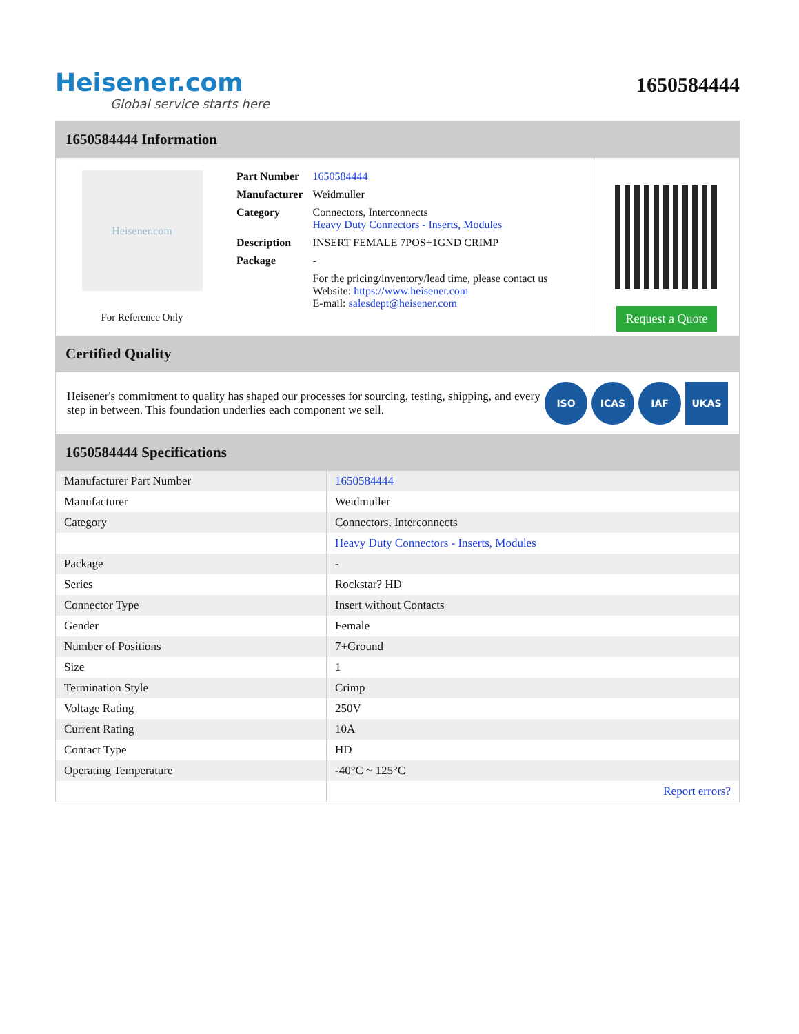Heisener.com
Global service starts here
1650584444
1650584444 Information
Heisener.com
For Reference Only
| Part Number | 1650584444 |
| Manufacturer | Weidmuller |
| Category | Connectors, Interconnects Heavy Duty Connectors - Inserts, Modules |
| Description | INSERT FEMALE 7POS+1GND CRIMP |
| Package | - |
| | For the pricing/inventory/lead time, please contact us Website: https://www.heisener.com E-mail: salesdept@heisener.com |
Request a Quote
Certified Quality
Heisener's commitment to quality has shaped our processes for sourcing, testing, shipping, and every step in between. This foundation underlies each component we sell.
ISO ICAS IAF UKAS
1650584444 Specifications
| Manufacturer Part Number | 1650584444 |
| Manufacturer | Weidmuller |
| Category | Connectors, Interconnects |
| | Heavy Duty Connectors - Inserts, Modules |
| Package | - |
| Series | Rockstar? HD |
| Connector Type | Insert without Contacts |
| Gender | Female |
| Number of Positions | 7+Ground |
| Size | 1 |
| Termination Style | Crimp |
| Voltage Rating | 250V |
| Current Rating | 10A |
| Contact Type | HD |
| Operating Temperature | -40°C ~ 125°C |
| | Report errors? |